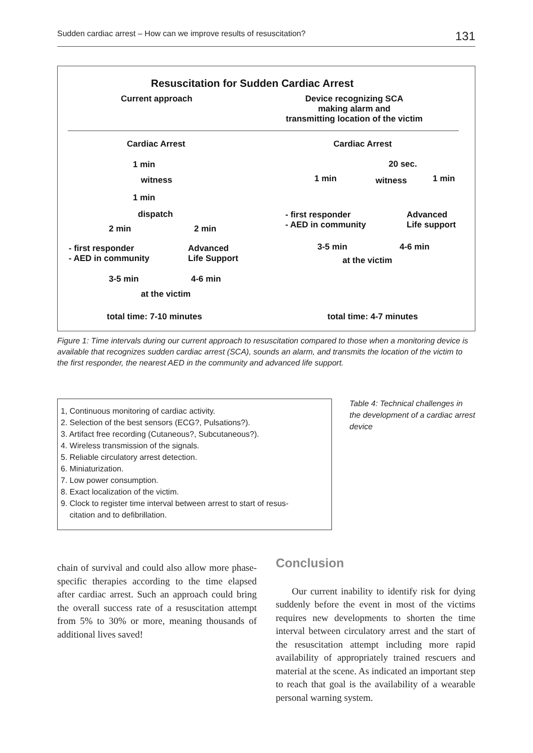Sudden cardiac arrest – How can we improve results of resuscitation? 131
Resuscitation for Sudden Cardiac Arrest
Current approach
Device recognizing SCA
making alarm and
transmitting location of the victim
Cardiac Arrest
1 min
witness
1 min
dispatch
2 min 2 min
- first responder
- AED in community
Advanced
Life Support
3-5 min 4-6 min
at the victim
total time: 7-10 minutes
Cardiac Arrest
1 min
20 sec.
witness 1 min
- first responder
- AED in community
Advanced
Life support
3-5 min 4-6 min
at the victim
total time: 4-7 minutes
Figure 1: Time intervals during our current approach to resuscitation compared to those when a monitoring device is available that recognizes sudden cardiac arrest (SCA), sounds an alarm, and transmits the location of the victim to the first responder, the nearest AED in the community and advanced life support.
1, Continuous monitoring of cardiac activity.
2. Selection of the best sensors (ECG?, Pulsations?).
3. Artifact free recording (Cutaneous?, Subcutaneous?).
4. Wireless transmission of the signals.
5. Reliable circulatory arrest detection.
6. Miniaturization.
7. Low power consumption.
8. Exact localization of the victim.
9. Clock to register time interval between arrest to start of resus-
citation and to defibrillation.
Table 4: Technical challenges in the development of a cardiac arrest device
chain of survival and could also allow more phase-specific therapies according to the time elapsed after cardiac arrest. Such an approach could bring the overall success rate of a resuscitation attempt from 5% to 30% or more, meaning thousands of additional lives saved!
Conclusion
Our current inability to identify risk for dying suddenly before the event in most of the victims requires new developments to shorten the time interval between circulatory arrest and the start of the resuscitation attempt including more rapid availability of appropriately trained rescuers and material at the scene. As indicated an important step to reach that goal is the availability of a wearable personal warning system.